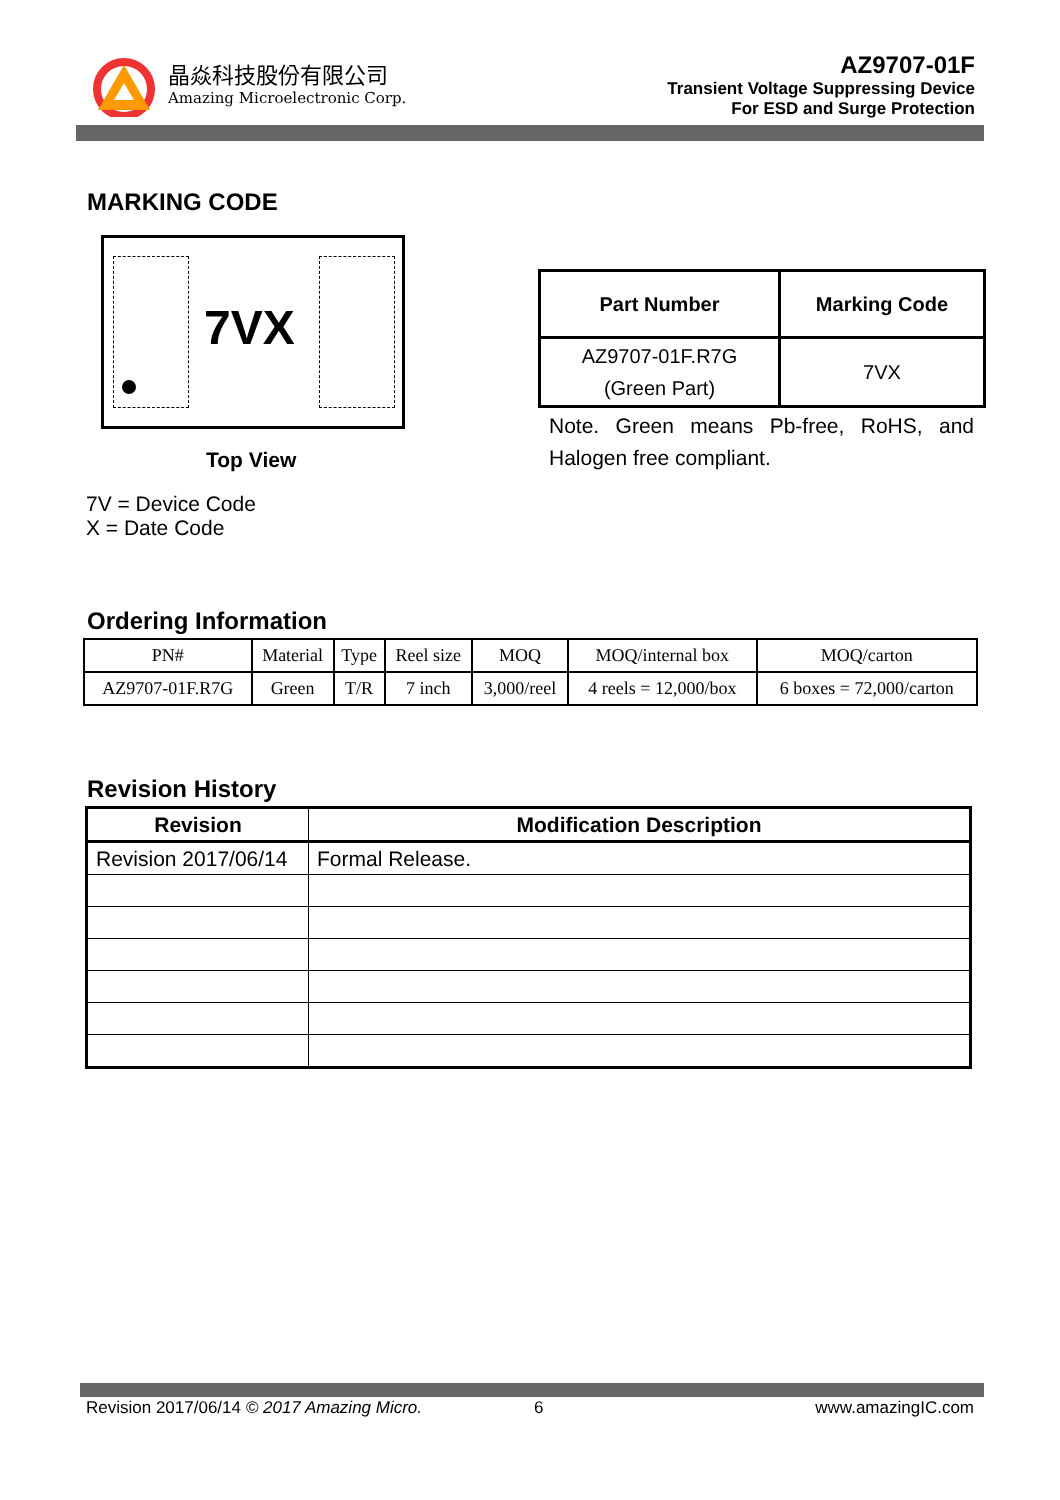晶焱科技股份有限公司
Amazing Microelectronic Corp.
AZ9707-01F
Transient Voltage Suppressing Device
For ESD and Surge Protection
MARKING CODE
7VX
Top View
7V = Device Code
X = Date Code
| Part Number | Marking Code |
| --- | --- |
| AZ9707-01F.R7G (Green Part) | 7VX |
Note. Green means Pb-free, RoHS, and Halogen free compliant.
Ordering Information
| PN# | Material | Type | Reel size | MOQ | MOQ/internal box | MOQ/carton |
| AZ9707-01F.R7G | Green | T/R | 7 inch | 3,000/reel | 4 reels = 12,000/box | 6 boxes = 72,000/carton |
Revision History
| Revision | Modification Description |
| --- | --- |
| Revision 2017/06/14 | Formal Release. |
Revision 2017/06/14 © 2017 Amazing Micro.
6 www.amazingIC.com